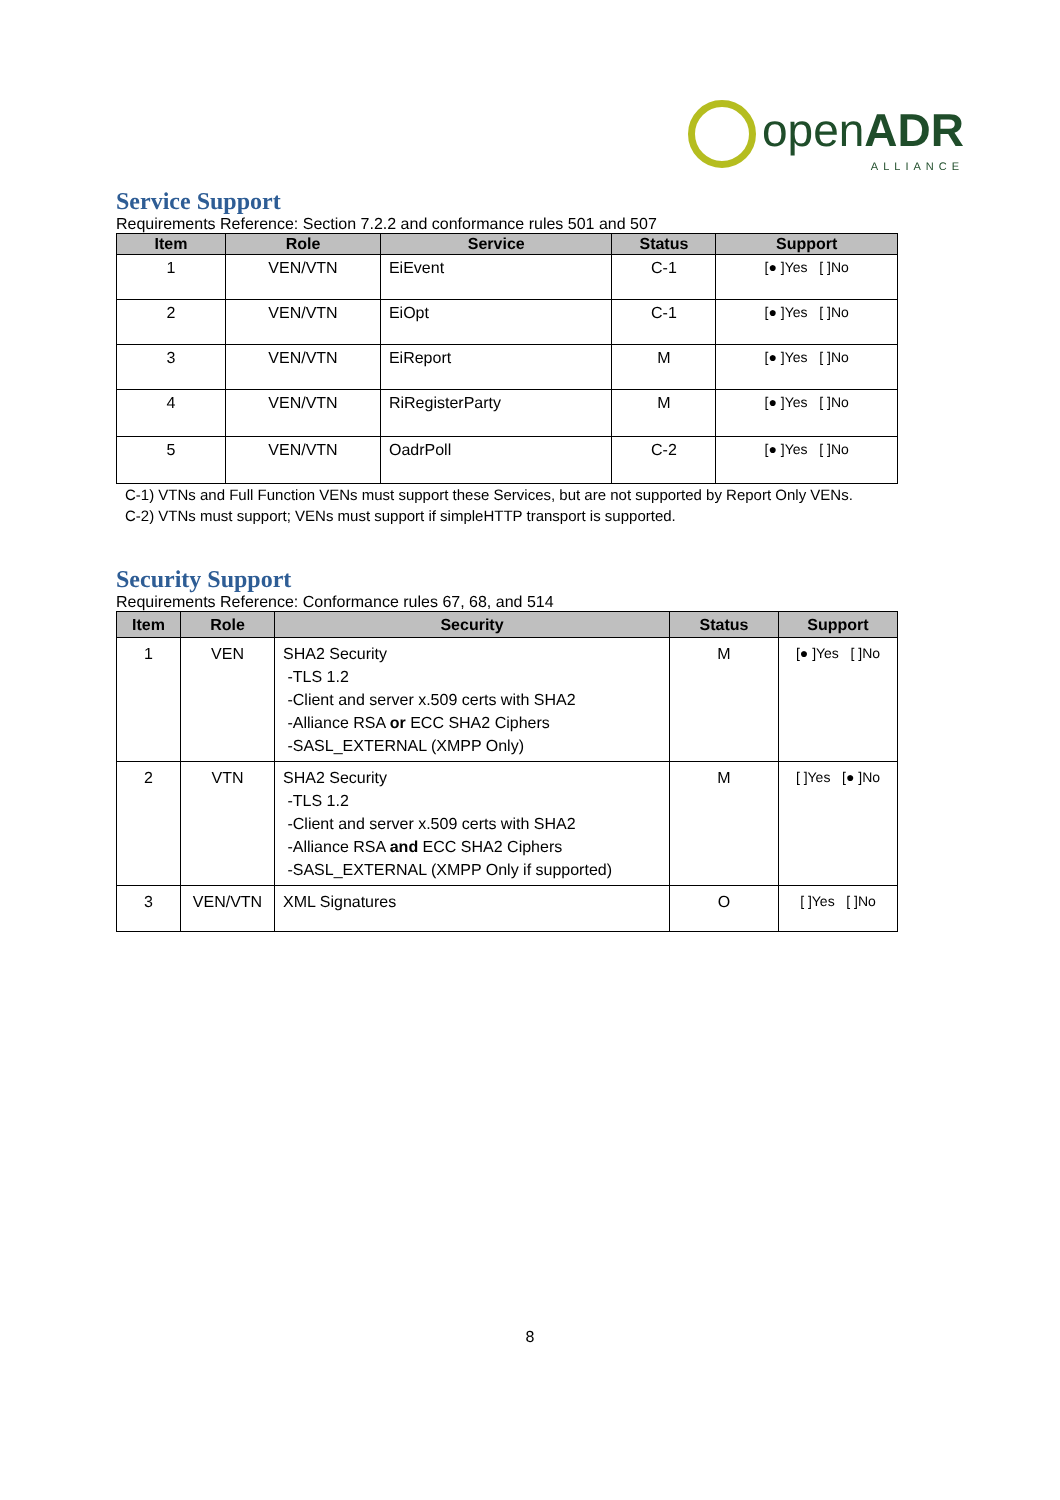openADR
ALLIANCE
Service Support
Requirements Reference: Section 7.2.2 and conformance rules 501 and 507
| Item | Role | Service | Status | Support |
| --- | --- | --- | --- | --- |
| 1 | VEN/VTN | EiEvent | C-1 | [● ]Yes [ ]No |
| 2 | VEN/VTN | EiOpt | C-1 | [● ]Yes [ ]No |
| 3 | VEN/VTN | EiReport | M | [● ]Yes [ ]No |
| 4 | VEN/VTN | RiRegisterParty | M | [● ]Yes [ ]No |
| 5 | VEN/VTN | OadrPoll | C-2 | [● ]Yes [ ]No |
C-1) VTNs and Full Function VENs must support these Services, but are not supported by Report Only VENs.
C-2) VTNs must support; VENs must support if simpleHTTP transport is supported.
Security Support
Requirements Reference: Conformance rules 67, 68, and 514
| Item | Role | Security | Status | Support |
| --- | --- | --- | --- | --- |
| 1 | VEN | SHA2 Security -TLS 1.2 -Client and server x.509 certs with SHA2 -Alliance RSA or ECC SHA2 Ciphers -SASL_EXTERNAL (XMPP Only) | M | [● ]Yes [ ]No |
| 2 | VTN | SHA2 Security -TLS 1.2 -Client and server x.509 certs with SHA2 -Alliance RSA and ECC SHA2 Ciphers -SASL_EXTERNAL (XMPP Only if supported) | M | [ ]Yes [● ]No |
| 3 | VEN/VTN | XML Signatures | O | [ ]Yes [ ]No |
8